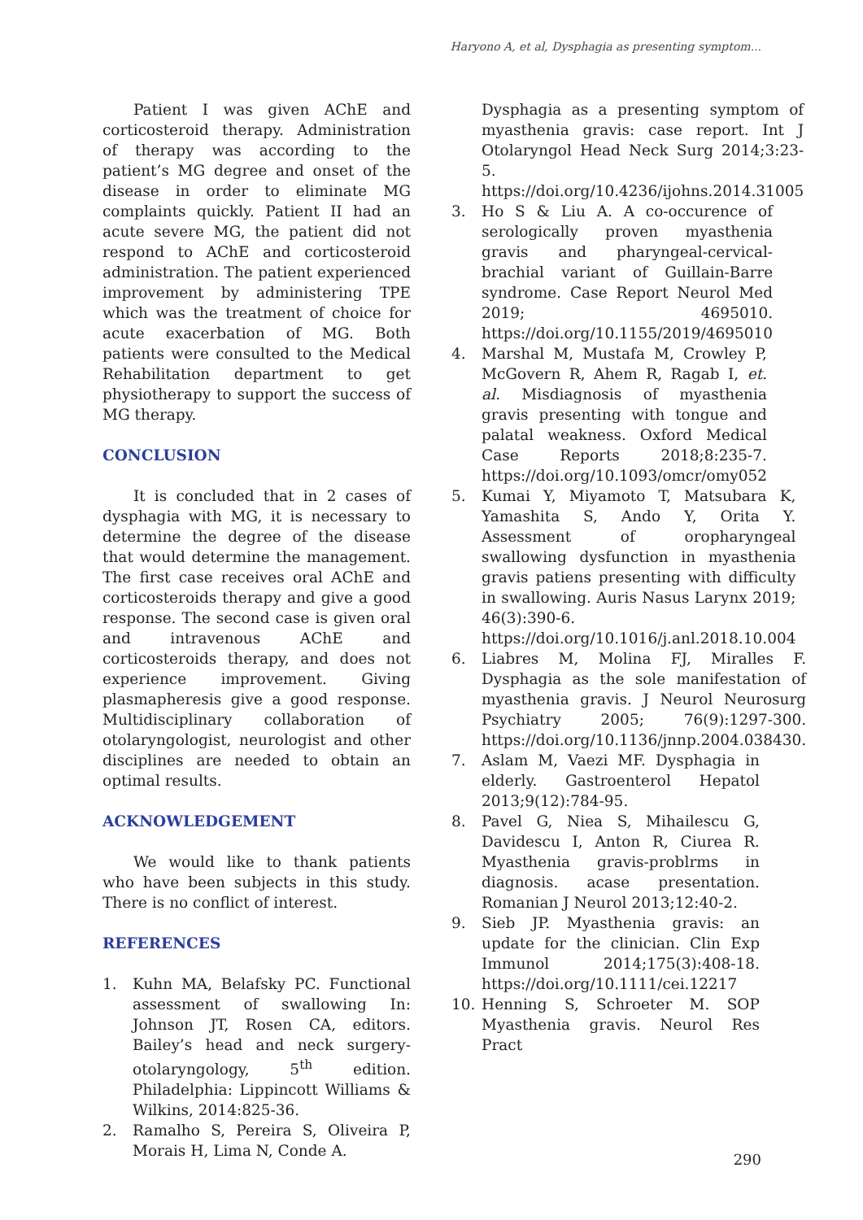Haryono A, et al, Dysphagia as presenting symptom...
Patient I was given AChE and corticosteroid therapy. Administration of therapy was according to the patient’s MG degree and onset of the disease in order to eliminate MG complaints quickly. Patient II had an acute severe MG, the patient did not respond to AChE and corticosteroid administration. The patient experienced improvement by administering TPE which was the treatment of choice for acute exacerbation of MG. Both patients were consulted to the Medical Rehabilitation department to get physiotherapy to support the success of MG therapy.
CONCLUSION
It is concluded that in 2 cases of dysphagia with MG, it is necessary to determine the degree of the disease that would determine the management. The first case receives oral AChE and corticosteroids therapy and give a good response. The second case is given oral and intravenous AChE and corticosteroids therapy, and does not experience improvement. Giving plasmapheresis give a good response. Multidisciplinary collaboration of otolaryngologist, neurologist and other disciplines are needed to obtain an optimal results.
ACKNOWLEDGEMENT
We would like to thank patients who have been subjects in this study. There is no conflict of interest.
REFERENCES
1. Kuhn MA, Belafsky PC. Functional assessment of swallowing In: Johnson JT, Rosen CA, editors. Bailey’s head and neck surgery-otolaryngology, 5<sup>th</sup> edition. Philadelphia: Lippincott Williams & Wilkins, 2014:825-36.
2. Ramalho S, Pereira S, Oliveira P, Morais H, Lima N, Conde A.
Dysphagia as a presenting symptom of myasthenia gravis: case report. Int J Otolaryngol Head Neck Surg 2014;3:23-5. https://doi.org/10.4236/ijohns.2014.31005
3. Ho S & Liu A. A co-occurence of serologically proven myasthenia gravis and pharyngeal-cervical-brachial variant of Guillain-Barre syndrome. Case Report Neurol Med 2019; 4695010. https://doi.org/10.1155/2019/4695010
4. Marshal M, Mustafa M, Crowley P, McGovern R, Ahem R, Ragab I, et. al. Misdiagnosis of myasthenia gravis presenting with tongue and palatal weakness. Oxford Medical Case Reports 2018;8:235-7. https://doi.org/10.1093/omcr/omy052
5. Kumai Y, Miyamoto T, Matsubara K, Yamashita S, Ando Y, Orita Y. Assessment of oropharyngeal swallowing dysfunction in myasthenia gravis patiens presenting with difficulty in swallowing. Auris Nasus Larynx 2019; 46(3):390-6. https://doi.org/10.1016/j.anl.2018.10.004
6. Liabres M, Molina FJ, Miralles F. Dysphagia as the sole manifestation of myasthenia gravis. J Neurol Neurosurg Psychiatry 2005; 76(9):1297-300. https://doi.org/10.1136/jnnp.2004.038430.
7. Aslam M, Vaezi MF. Dysphagia in elderly. Gastroenterol Hepatol 2013;9(12):784-95.
8. Pavel G, Niea S, Mihailescu G, Davidescu I, Anton R, Ciurea R. Myasthenia gravis-problrms in diagnosis. acase presentation. Romanian J Neurol 2013;12:40-2.
9. Sieb JP. Myasthenia gravis: an update for the clinician. Clin Exp Immunol 2014;175(3):408-18. https://doi.org/10.1111/cei.12217
10. Henning S, Schroeter M. SOP Myasthenia gravis. Neurol Res Pract
290